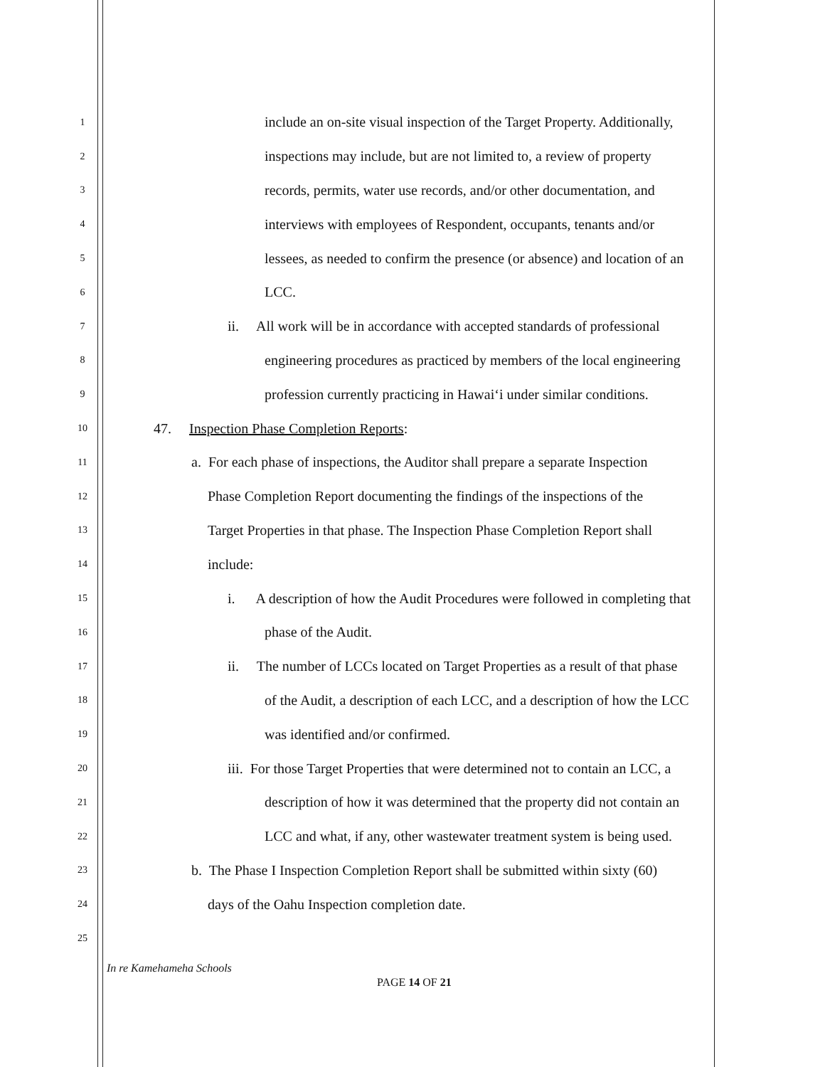1 include an on-site visual inspection of the Target Property. Additionally,
2 inspections may include, but are not limited to, a review of property
3 records, permits, water use records, and/or other documentation, and
4 interviews with employees of Respondent, occupants, tenants and/or
5 lessees, as needed to confirm the presence (or absence) and location of an
6 LCC.
7 ii. All work will be in accordance with accepted standards of professional
8 engineering procedures as practiced by members of the local engineering
9 profession currently practicing in Hawai‘i under similar conditions.
10 47. Inspection Phase Completion Reports:
11 a. For each phase of inspections, the Auditor shall prepare a separate Inspection
12 Phase Completion Report documenting the findings of the inspections of the
13 Target Properties in that phase. The Inspection Phase Completion Report shall
14 include:
15 i. A description of how the Audit Procedures were followed in completing that
16 phase of the Audit.
17 ii. The number of LCCs located on Target Properties as a result of that phase
18 of the Audit, a description of each LCC, and a description of how the LCC
19 was identified and/or confirmed.
20 iii. For those Target Properties that were determined not to contain an LCC, a
21 description of how it was determined that the property did not contain an
22 LCC and what, if any, other wastewater treatment system is being used.
23 b. The Phase I Inspection Completion Report shall be submitted within sixty (60)
24 days of the Oahu Inspection completion date.
25
In re Kamehameha Schools
PAGE 14 OF 21